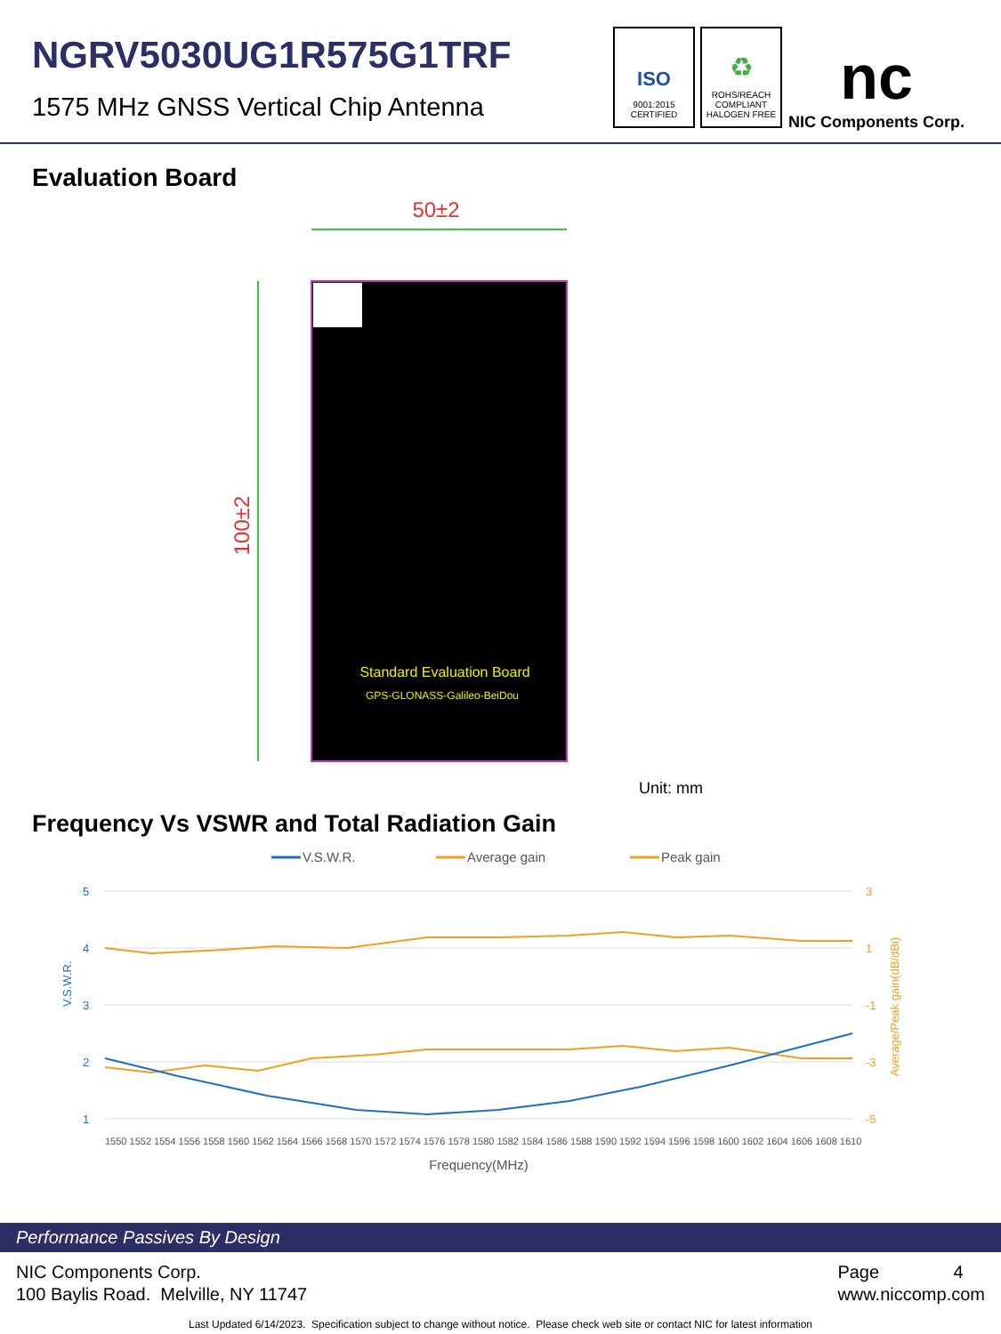NGRV5030UG1R575G1TRF
1575 MHz GNSS Vertical Chip Antenna
ISO
9001:2015
CERTIFIED
♻
ROHS/REACH
COMPLIANT
HALOGEN FREE
nc
NIC Components Corp.
Evaluation Board
50±2
100±2
Standard Evaluation Board
GPS-GLONASS-Galileo-BeiDou
Unit: mm
Frequency Vs VSWR and Total Radiation Gain
V.S.W.R.
Average gain
Peak gain
5
4
3
2
1
3
1
-1
-3
-5
V.S.W.R.
Average/Peak gain(dB/dBi)
1550 1552 1554 1556 1558 1560 1562 1564 1566 1568 1570 1572 1574 1576 1578 1580 1582 1584 1586 1588 1590 1592 1594 1596 1598 1600 1602 1604 1606 1608 1610
Frequency(MHz)
Performance Passives By Design
NIC Components Corp.
100 Baylis Road. Melville, NY 11747
Page 4
www.niccomp.com
Last Updated 6/14/2023. Specification subject to change without notice. Please check web site or contact NIC for latest information